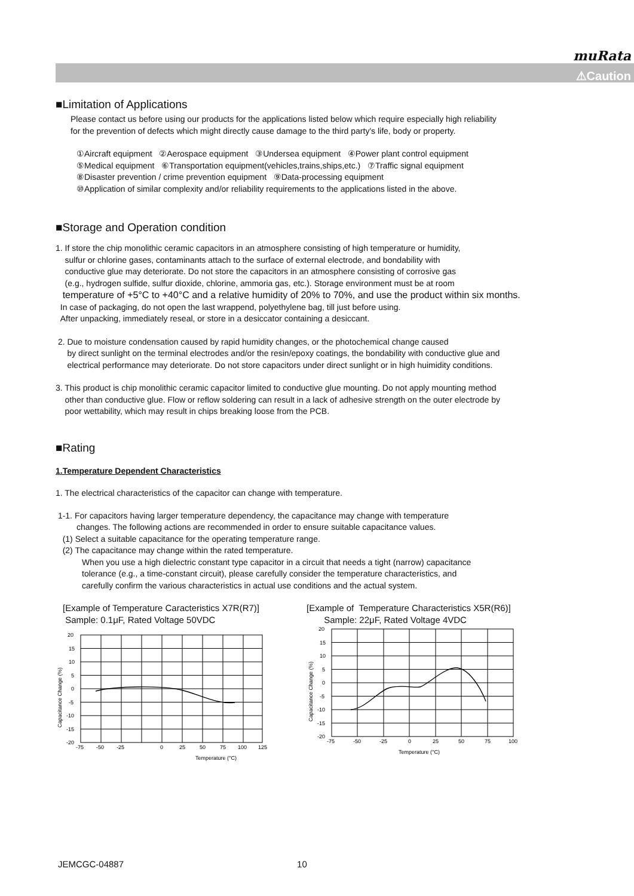muRata
⚠Caution
■Limitation of Applications
Please contact us before using our products for the applications listed below which require especially high reliability
for the prevention of defects which might directly cause damage to the third party's life, body or property.
①Aircraft equipment ②Aerospace equipment ③Undersea equipment ④Power plant control equipment
⑤Medical equipment ⑥Transportation equipment(vehicles,trains,ships,etc.) ⑦Traffic signal equipment
⑧Disaster prevention / crime prevention equipment ⑨Data-processing equipment
⑩Application of similar complexity and/or reliability requirements to the applications listed in the above.
■Storage and Operation condition
1. If store the chip monolithic ceramic capacitors in an atmosphere consisting of high temperature or humidity,
sulfur or chlorine gases, contaminants attach to the surface of external electrode, and bondability with
conductive glue may deteriorate. Do not store the capacitors in an atmosphere consisting of corrosive gas
(e.g., hydrogen sulfide, sulfur dioxide, chlorine, ammoria gas, etc.). Storage environment must be at room
temperature of +5°C to +40°C and a relative humidity of 20% to 70%, and use the product within six months.
In case of packaging, do not open the last wrappend, polyethylene bag, till just before using.
After unpacking, immediately reseal, or store in a desiccator containing a desiccant.
2. Due to moisture condensation caused by rapid humidity changes, or the photochemical change caused
by direct sunlight on the terminal electrodes and/or the resin/epoxy coatings, the bondability with conductive glue and
electrical performance may deteriorate. Do not store capacitors under direct sunlight or in high huimidity conditions.
3. This product is chip monolithic ceramic capacitor limited to conductive glue mounting. Do not apply mounting method
other than conductive glue. Flow or reflow soldering can result in a lack of adhesive strength on the outer electrode by
poor wettability, which may result in chips breaking loose from the PCB.
■Rating
1.Temperature Dependent Characteristics
1. The electrical characteristics of the capacitor can change with temperature.
1-1. For capacitors having larger temperature dependency, the capacitance may change with temperature
changes. The following actions are recommended in order to ensure suitable capacitance values.
(1) Select a suitable capacitance for the operating temperature range.
(2) The capacitance may change within the rated temperature.
When you use a high dielectric constant type capacitor in a circuit that needs a tight (narrow) capacitance
tolerance (e.g., a time-constant circuit), please carefully consider the temperature characteristics, and
carefully confirm the various characteristics in actual use conditions and the actual system.
[Example of Temperature Caracteristics X7R(R7)]
Sample: 0.1μF, Rated Voltage 50VDC
20
15
10
5
0
-5
-10
-15
-20
-75
-50
-25
0
25
50
75
100
125
Temperature (°C)
Capacitance Change (%)
[Example of Temperature Characteristics X5R(R6)]
Sample: 22μF, Rated Voltage 4VDC
20
15
10
5
0
-5
-10
-15
-20
-75
-50
-25
0
25
50
75
100
Temperature (°C)
Capacitance Change (%)
JEMCGC-04887 10